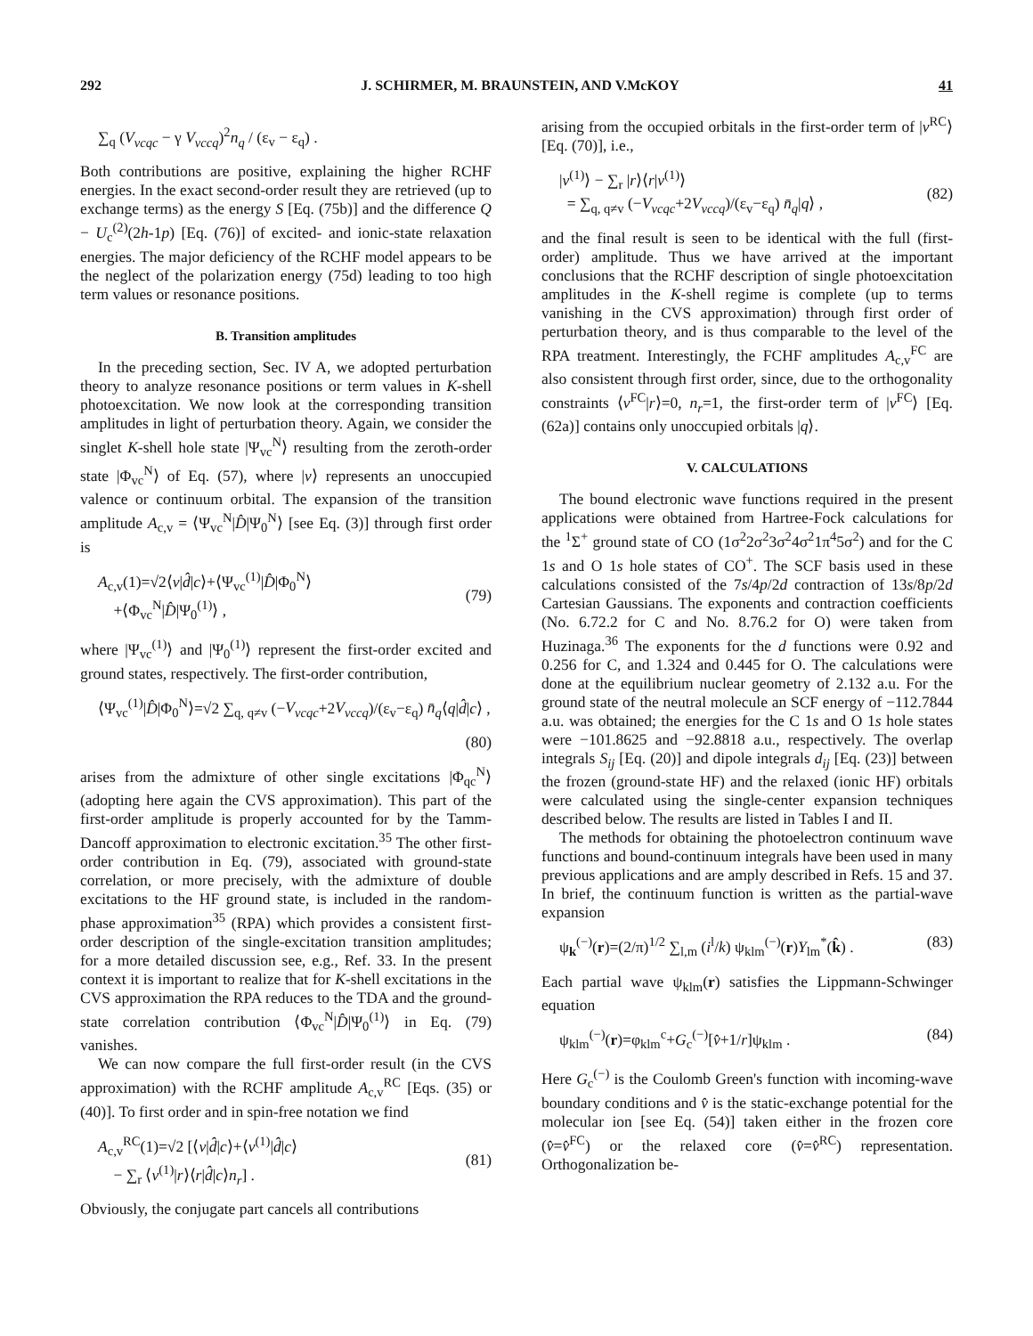292 J. SCHIRMER, M. BRAUNSTEIN, AND V.McKOY 41
∑<sub>q</sub> (V<sub>vcqc</sub> − γ V<sub>vccq</sub>)<sup>2</sup>n<sub>q</sub> / (ε<sub>v</sub> − ε<sub>q</sub>) .
Both contributions are positive, explaining the higher RCHF energies. In the exact second-order result they are retrieved (up to exchange terms) as the energy S [Eq. (75b)] and the difference Q − U<sub>c</sub><sup>(2)</sup>(2h-1p) [Eq. (76)] of excited- and ionic-state relaxation energies. The major deficiency of the RCHF model appears to be the neglect of the polarization energy (75d) leading to too high term values or resonance positions.
B. Transition amplitudes
In the preceding section, Sec. IV A, we adopted perturbation theory to analyze resonance positions or term values in K-shell photoexcitation. We now look at the corresponding transition amplitudes in light of perturbation theory. Again, we consider the singlet K-shell hole state |Ψ<sub>vc</sub><sup>N</sup>⟩ resulting from the zeroth-order state |Φ<sub>vc</sub><sup>N</sup>⟩ of Eq. (57), where |v⟩ represents an unoccupied valence or continuum orbital. The expansion of the transition amplitude A<sub>c,v</sub> = ⟨Ψ<sub>vc</sub><sup>N</sup>|D̂|Ψ<sub>0</sub><sup>N</sup>⟩ [see Eq. (3)] through first order is
A<sub>c,v</sub>(1)=√2⟨v|d̂|c⟩+⟨Ψ<sub>vc</sub><sup>(1)</sup>|D̂|Φ<sub>0</sub><sup>N</sup>⟩
+⟨Φ<sub>vc</sub><sup>N</sup>|D̂|Ψ<sub>0</sub><sup>(1)</sup>⟩ ,
(79)
where |Ψ<sub>vc</sub><sup>(1)</sup>⟩ and |Ψ<sub>0</sub><sup>(1)</sup>⟩ represent the first-order excited and ground states, respectively. The first-order contribution,
⟨Ψ<sub>vc</sub><sup>(1)</sup>|D̂|Φ<sub>0</sub><sup>N</sup>⟩=√2 ∑<sub>q, q≠v</sub> (−V<sub>vcqc</sub>+2V<sub>vccq</sub>)/(ε<sub>v</sub>−ε<sub>q</sub>) n̄<sub>q</sub>⟨q|d̂|c⟩ ,
(80)
arises from the admixture of other single excitations |Φ<sub>qc</sub><sup>N</sup>⟩ (adopting here again the CVS approximation). This part of the first-order amplitude is properly accounted for by the Tamm-Dancoff approximation to electronic excitation.<sup>35</sup> The other first-order contribution in Eq. (79), associated with ground-state correlation, or more precisely, with the admixture of double excitations to the HF ground state, is included in the random-phase approximation<sup>35</sup> (RPA) which provides a consistent first-order description of the single-excitation transition amplitudes; for a more detailed discussion see, e.g., Ref. 33. In the present context it is important to realize that for K-shell excitations in the CVS approximation the RPA reduces to the TDA and the ground-state correlation contribution ⟨Φ<sub>vc</sub><sup>N</sup>|D̂|Ψ<sub>0</sub><sup>(1)</sup>⟩ in Eq. (79) vanishes.
We can now compare the full first-order result (in the CVS approximation) with the RCHF amplitude A<sub>c,v</sub><sup>RC</sup> [Eqs. (35) or (40)]. To first order and in spin-free notation we find
A<sub>c,v</sub><sup>RC</sup>(1)=√2 [⟨v|d̂|c⟩+⟨v<sup>(1)</sup>|d̂|c⟩
− ∑<sub>r</sub> ⟨v<sup>(1)</sup>|r⟩⟨r|d̂|c⟩n<sub>r</sub>] .
(81)
Obviously, the conjugate part cancels all contributions
arising from the occupied orbitals in the first-order term of |v<sup>RC</sup>⟩ [Eq. (70)], i.e.,
|v<sup>(1)</sup>⟩ − ∑<sub>r</sub> |r⟩⟨r|v<sup>(1)</sup>⟩
= ∑<sub>q, q≠v</sub> (−V<sub>vcqc</sub>+2V<sub>vccq</sub>)/(ε<sub>v</sub>−ε<sub>q</sub>) n̄<sub>q</sub>|q⟩ ,
(82)
and the final result is seen to be identical with the full (first-order) amplitude. Thus we have arrived at the important conclusions that the RCHF description of single photoexcitation amplitudes in the K-shell regime is complete (up to terms vanishing in the CVS approximation) through first order of perturbation theory, and is thus comparable to the level of the RPA treatment. Interestingly, the FCHF amplitudes A<sub>c,v</sub><sup>FC</sup> are also consistent through first order, since, due to the orthogonality constraints ⟨v<sup>FC</sup>|r⟩=0, n<sub>r</sub>=1, the first-order term of |v<sup>FC</sup>⟩ [Eq. (62a)] contains only unoccupied orbitals |q⟩.
V. CALCULATIONS
The bound electronic wave functions required in the present applications were obtained from Hartree-Fock calculations for the <sup>1</sup>Σ<sup>+</sup> ground state of CO (1σ<sup>2</sup>2σ<sup>2</sup>3σ<sup>2</sup>4σ<sup>2</sup>1π<sup>4</sup>5σ<sup>2</sup>) and for the C 1s and O 1s hole states of CO<sup>+</sup>. The SCF basis used in these calculations consisted of the 7s/4p/2d contraction of 13s/8p/2d Cartesian Gaussians. The exponents and contraction coefficients (No. 6.72.2 for C and No. 8.76.2 for O) were taken from Huzinaga.<sup>36</sup> The exponents for the d functions were 0.92 and 0.256 for C, and 1.324 and 0.445 for O. The calculations were done at the equilibrium nuclear geometry of 2.132 a.u. For the ground state of the neutral molecule an SCF energy of −112.7844 a.u. was obtained; the energies for the C 1s and O 1s hole states were −101.8625 and −92.8818 a.u., respectively. The overlap integrals S<sub>ij</sub> [Eq. (20)] and dipole integrals d<sub>ij</sub> [Eq. (23)] between the frozen (ground-state HF) and the relaxed (ionic HF) orbitals were calculated using the single-center expansion techniques described below. The results are listed in Tables I and II.
The methods for obtaining the photoelectron continuum wave functions and bound-continuum integrals have been used in many previous applications and are amply described in Refs. 15 and 37. In brief, the continuum function is written as the partial-wave expansion
ψ<sub>k</sub><sup>(−)</sup>(r)=(2/π)<sup>1/2</sup> ∑<sub>l,m</sub> (i<sup>l</sup>/k) ψ<sub>klm</sub><sup>(−)</sup>(r)Y<sub>lm</sub><sup>*</sup>(k̂) . (83)
Each partial wave ψ<sub>klm</sub>(r) satisfies the Lippmann-Schwinger equation
ψ<sub>klm</sub><sup>(−)</sup>(r)=φ<sub>klm</sub><sup>c</sup>+G<sub>c</sub><sup>(−)</sup>[v̂+1/r]ψ<sub>klm</sub> . (84)
Here G<sub>c</sub><sup>(−)</sup> is the Coulomb Green's function with incoming-wave boundary conditions and v̂ is the static-exchange potential for the molecular ion [see Eq. (54)] taken either in the frozen core (v̂=v̂<sup>FC</sup>) or the relaxed core (v̂=v̂<sup>RC</sup>) representation. Orthogonalization be-